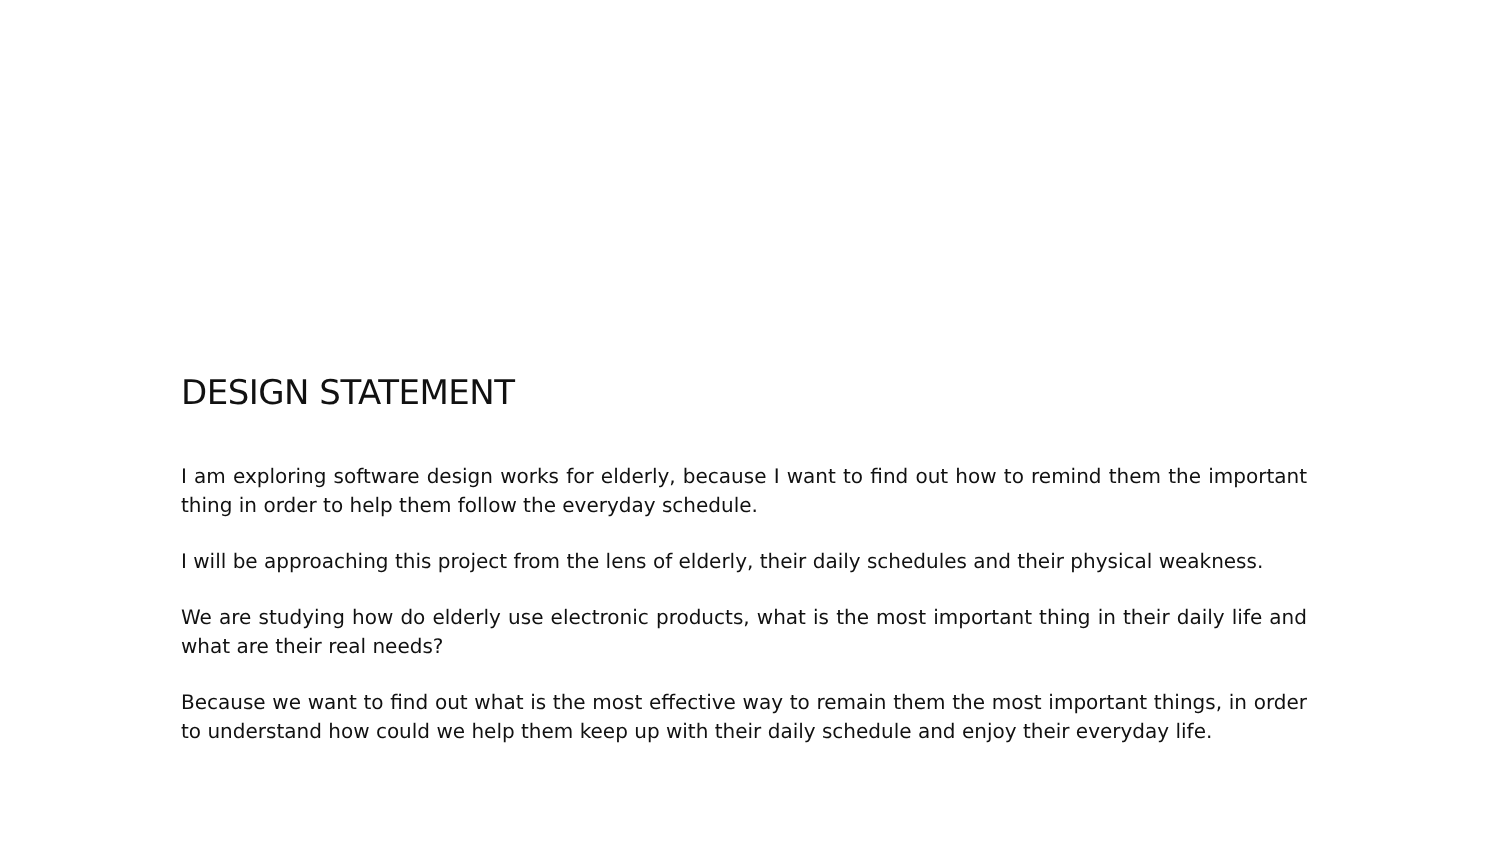DESIGN STATEMENT
I am exploring software design works for elderly, because I want to find out how to remind them the important thing in order to help them follow the everyday schedule.
I will be approaching this project from the lens of elderly, their daily schedules and their physical weakness.
We are studying how do elderly use electronic products, what is the most important thing in their daily life and what are their real needs?
Because we want to find out what is the most effective way to remain them the most important things, in order to understand how could we help them keep up with their daily schedule and enjoy their everyday life.